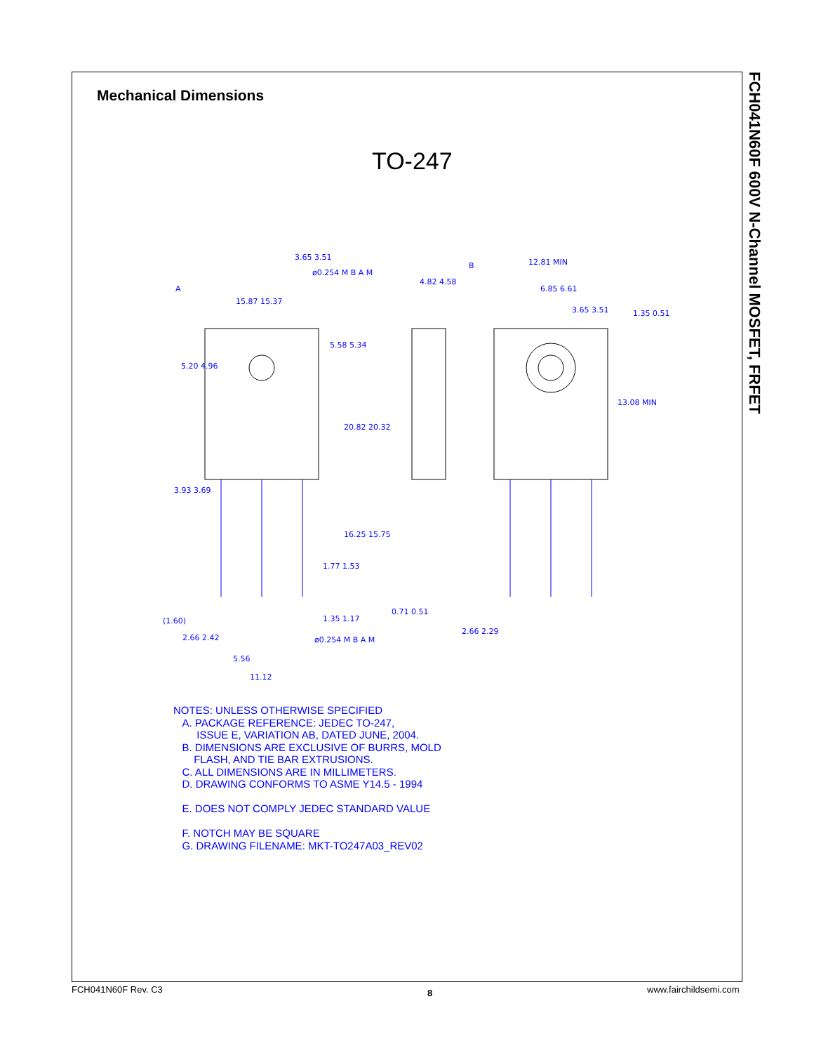FCH041N60F 600V N-Channel MOSFET, FRFET
Mechanical Dimensions
TO-247
3.65 3.51
15.87 15.37
4.82 4.58
12.81 MIN
6.85 6.61
3.65 3.51
1.35 0.51
13.08 MIN
5.58 5.34
5.20 4.96
20.82 20.32
3.93 3.69
16.25 15.75
1.77 1.53
0.71 0.51
(1.60)
1.35 1.17
2.66 2.29
2.66 2.42
5.56
11.12
A
B
ø0.254 M B A M
ø0.254 M B A M
NOTES: UNLESS OTHERWISE SPECIFIED
A. PACKAGE REFERENCE: JEDEC TO-247,
ISSUE E, VARIATION AB, DATED JUNE, 2004.
B. DIMENSIONS ARE EXCLUSIVE OF BURRS, MOLD
FLASH, AND TIE BAR EXTRUSIONS.
C. ALL DIMENSIONS ARE IN MILLIMETERS.
D. DRAWING CONFORMS TO ASME Y14.5 - 1994
E. DOES NOT COMPLY JEDEC STANDARD VALUE
F. NOTCH MAY BE SQUARE
G. DRAWING FILENAME: MKT-TO247A03_REV02
FCH041N60F Rev. C3 8 www.fairchildsemi.com